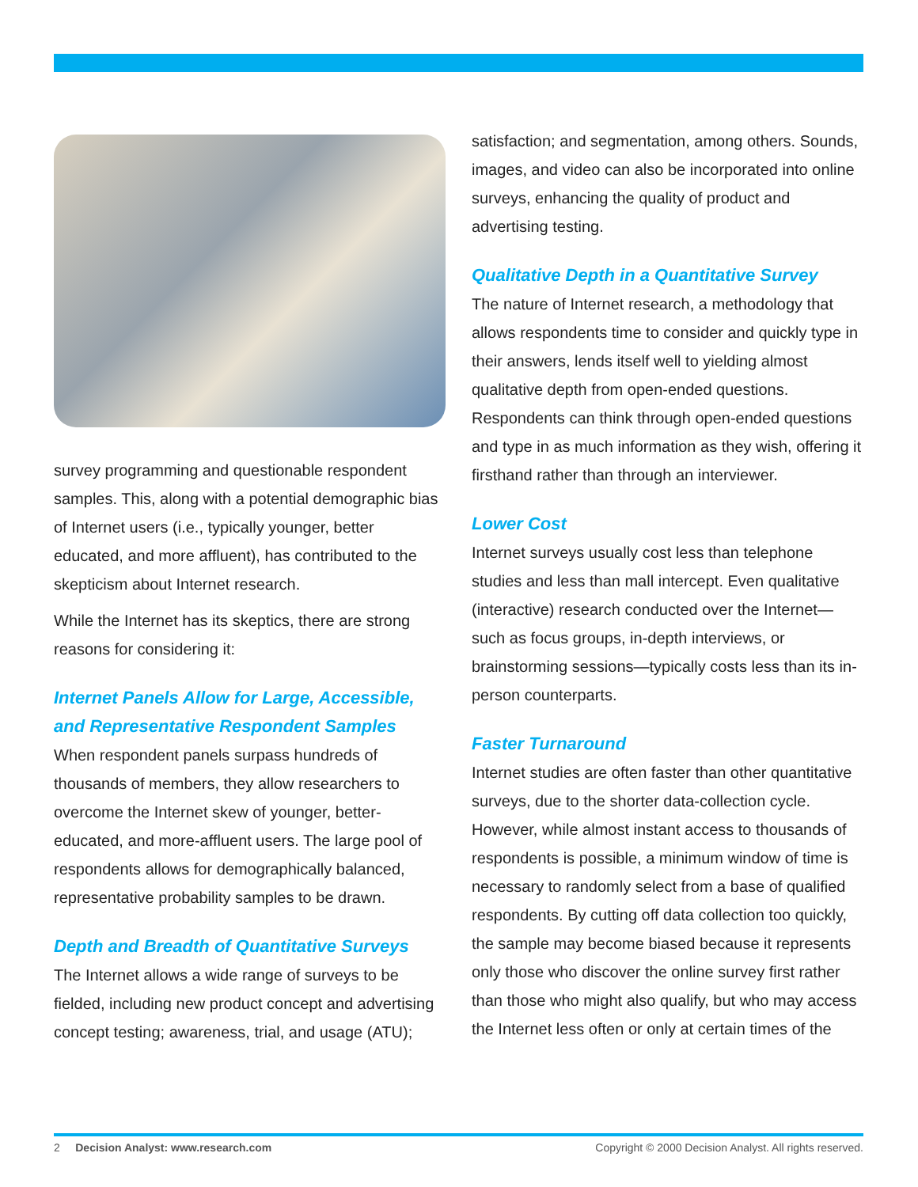survey programming and questionable respondent samples. This, along with a potential demographic bias of Internet users (i.e., typically younger, better educated, and more affluent), has contributed to the skepticism about Internet research.
While the Internet has its skeptics, there are strong reasons for considering it:
Internet Panels Allow for Large, Accessible, and Representative Respondent Samples
When respondent panels surpass hundreds of thousands of members, they allow researchers to overcome the Internet skew of younger, better-educated, and more-affluent users. The large pool of respondents allows for demographically balanced, representative probability samples to be drawn.
Depth and Breadth of Quantitative Surveys
The Internet allows a wide range of surveys to be fielded, including new product concept and advertising concept testing; awareness, trial, and usage (ATU);
satisfaction; and segmentation, among others. Sounds, images, and video can also be incorporated into online surveys, enhancing the quality of product and advertising testing.
Qualitative Depth in a Quantitative Survey
The nature of Internet research, a methodology that allows respondents time to consider and quickly type in their answers, lends itself well to yielding almost qualitative depth from open-ended questions. Respondents can think through open-ended questions and type in as much information as they wish, offering it firsthand rather than through an interviewer.
Lower Cost
Internet surveys usually cost less than telephone studies and less than mall intercept. Even qualitative (interactive) research conducted over the Internet—such as focus groups, in-depth interviews, or brainstorming sessions—typically costs less than its in-person counterparts.
Faster Turnaround
Internet studies are often faster than other quantitative surveys, due to the shorter data-collection cycle. However, while almost instant access to thousands of respondents is possible, a minimum window of time is necessary to randomly select from a base of qualified respondents. By cutting off data collection too quickly, the sample may become biased because it represents only those who discover the online survey first rather than those who might also qualify, but who may access the Internet less often or only at certain times of the
2 Decision Analyst: www.research.com Copyright © 2000 Decision Analyst. All rights reserved.